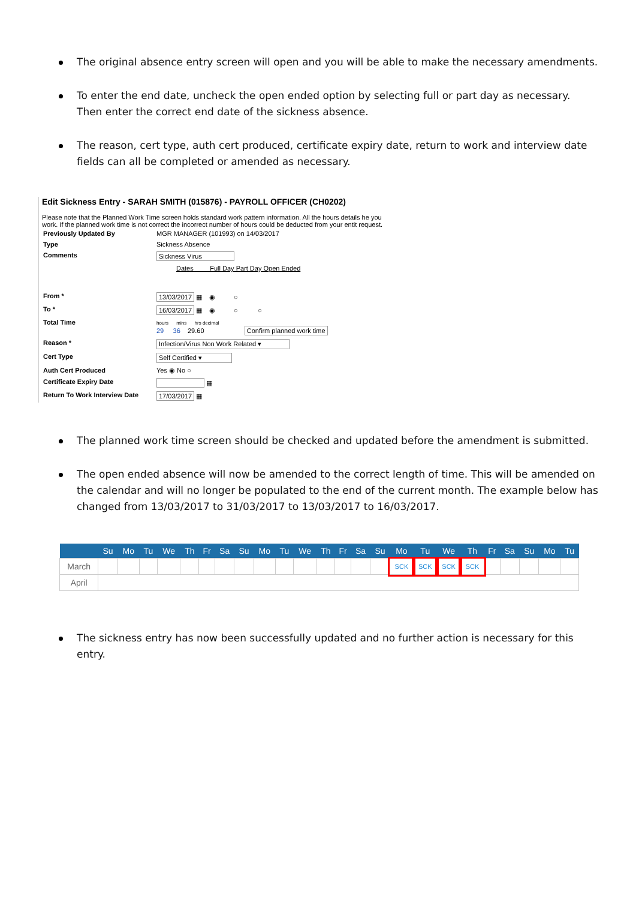The original absence entry screen will open and you will be able to make the necessary amendments.
To enter the end date, uncheck the open ended option by selecting full or part day as necessary. Then enter the correct end date of the sickness absence.
The reason, cert type, auth cert produced, certificate expiry date, return to work and interview date fields can all be completed or amended as necessary.
Edit Sickness Entry - SARAH SMITH (015876) - PAYROLL OFFICER (CH0202)
Please note that the Planned Work Time screen holds standard work pattern information. All the hours details he you work. If the planned work time is not correct the incorrect number of hours could be deducted from your entit request.
| Previously Updated By | MGR MANAGER (101993) on 14/03/2017 |
| Type | Sickness Absence |
| Comments | Sickness Virus |
| | Dates Full Day Part Day Open Ended |
| From * | 13/03/2017 ▦ ◉ ○ |
| To * | 16/03/2017 ▦ ◉ ○ ○ |
| Total Time | hours mins hrs decimal 29 36 29.60 Confirm planned work time |
| Reason * | Infection/Virus Non Work Related ▾ |
| Cert Type | Self Certified ▾ |
| Auth Cert Produced | Yes ◉ No ○ |
| Certificate Expiry Date | ▦ |
| Return To Work Interview Date | 17/03/2017 ▦ |
The planned work time screen should be checked and updated before the amendment is submitted.
The open ended absence will now be amended to the correct length of time. This will be amended on the calendar and will no longer be populated to the end of the current month. The example below has changed from 13/03/2017 to 31/03/2017 to 13/03/2017 to 16/03/2017.
| | Su | Mo | Tu | We | Th | Fr | Sa | Su | Mo | Tu | We | Th | Fr | Sa | Su | Mo | Tu | We | Th | Fr | Sa | Su | Mo | Tu |
| --- | --- | --- | --- | --- | --- | --- | --- | --- | --- | --- | --- | --- | --- | --- | --- | --- | --- | --- | --- | --- | --- | --- | --- | --- |
| March | | | | | | | | | | | | | | | | SCK | SCK | SCK | SCK | | | | | |
| April | | | | | | | | | | | | | | | | | | | | | | | | |
The sickness entry has now been successfully updated and no further action is necessary for this entry.